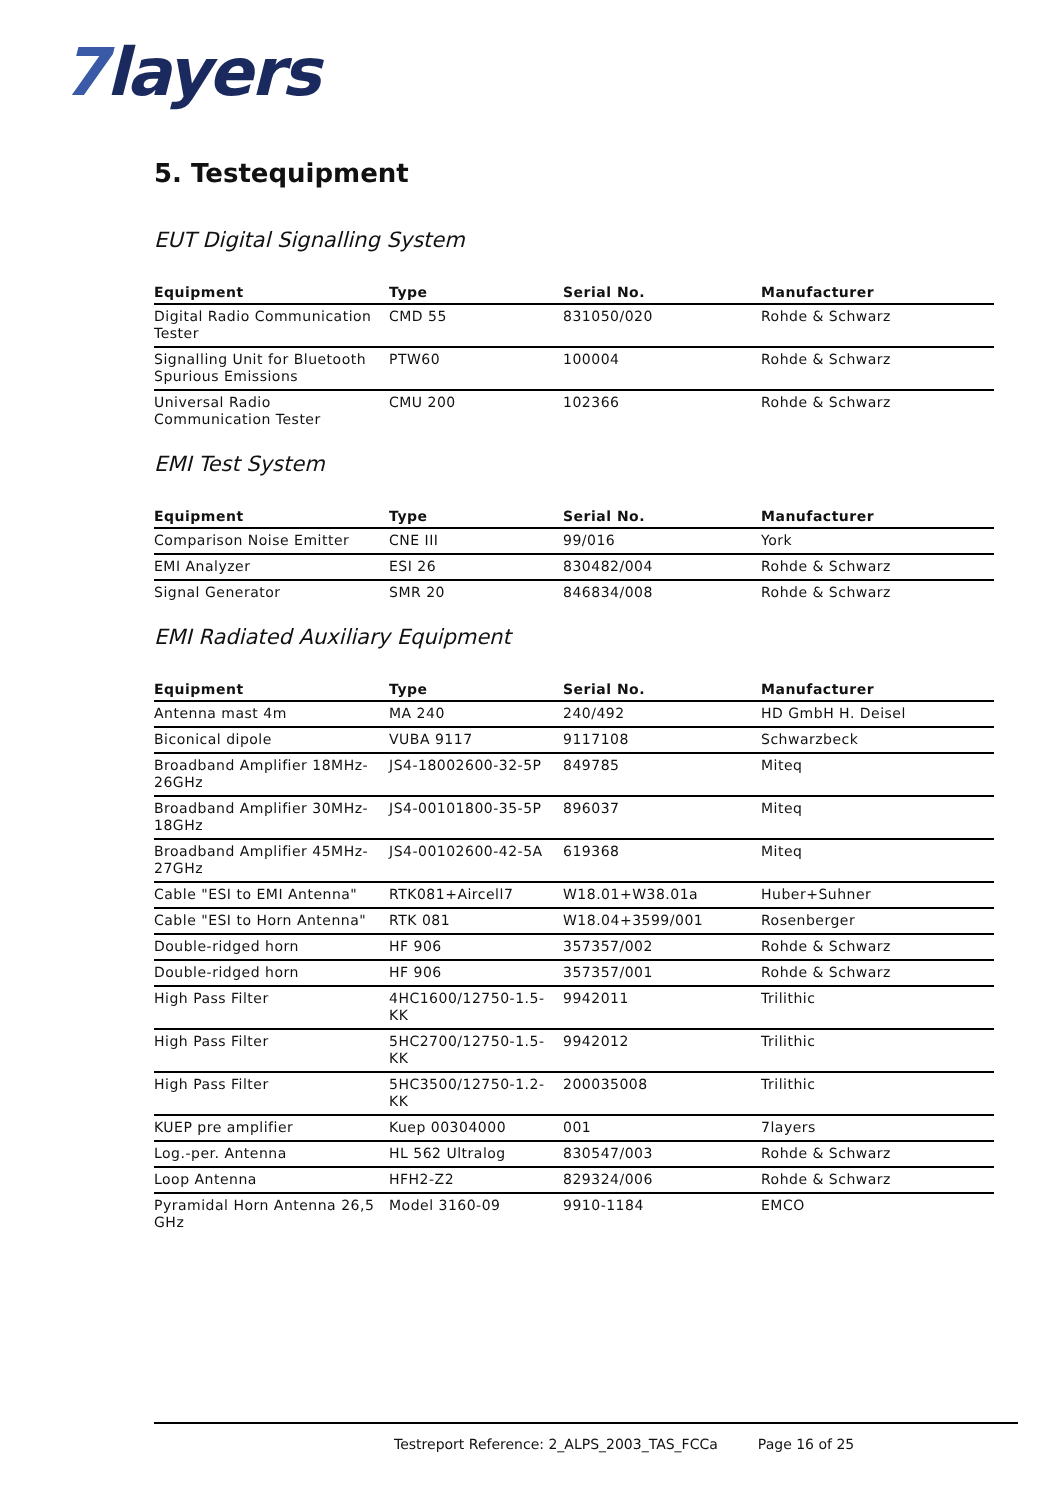7layers
5. Testequipment
EUT Digital Signalling System
| Equipment | Type | Serial No. | Manufacturer |
| --- | --- | --- | --- |
| Digital Radio Communication Tester | CMD 55 | 831050/020 | Rohde & Schwarz |
| Signalling Unit for Bluetooth Spurious Emissions | PTW60 | 100004 | Rohde & Schwarz |
| Universal Radio Communication Tester | CMU 200 | 102366 | Rohde & Schwarz |
EMI Test System
| Equipment | Type | Serial No. | Manufacturer |
| --- | --- | --- | --- |
| Comparison Noise Emitter | CNE III | 99/016 | York |
| EMI Analyzer | ESI 26 | 830482/004 | Rohde & Schwarz |
| Signal Generator | SMR 20 | 846834/008 | Rohde & Schwarz |
EMI Radiated Auxiliary Equipment
| Equipment | Type | Serial No. | Manufacturer |
| --- | --- | --- | --- |
| Antenna mast 4m | MA 240 | 240/492 | HD GmbH H. Deisel |
| Biconical dipole | VUBA 9117 | 9117108 | Schwarzbeck |
| Broadband Amplifier 18MHz-26GHz | JS4-18002600-32-5P | 849785 | Miteq |
| Broadband Amplifier 30MHz-18GHz | JS4-00101800-35-5P | 896037 | Miteq |
| Broadband Amplifier 45MHz-27GHz | JS4-00102600-42-5A | 619368 | Miteq |
| Cable "ESI to EMI Antenna" | RTK081+Aircell7 | W18.01+W38.01a | Huber+Suhner |
| Cable "ESI to Horn Antenna" | RTK 081 | W18.04+3599/001 | Rosenberger |
| Double-ridged horn | HF 906 | 357357/002 | Rohde & Schwarz |
| Double-ridged horn | HF 906 | 357357/001 | Rohde & Schwarz |
| High Pass Filter | 4HC1600/12750-1.5-KK | 9942011 | Trilithic |
| High Pass Filter | 5HC2700/12750-1.5-KK | 9942012 | Trilithic |
| High Pass Filter | 5HC3500/12750-1.2-KK | 200035008 | Trilithic |
| KUEP pre amplifier | Kuep 00304000 | 001 | 7layers |
| Log.-per. Antenna | HL 562 Ultralog | 830547/003 | Rohde & Schwarz |
| Loop Antenna | HFH2-Z2 | 829324/006 | Rohde & Schwarz |
| Pyramidal Horn Antenna 26,5 GHz | Model 3160-09 | 9910-1184 | EMCO |
Testreport Reference: 2_ALPS_2003_TAS_FCCa Page 16 of 25